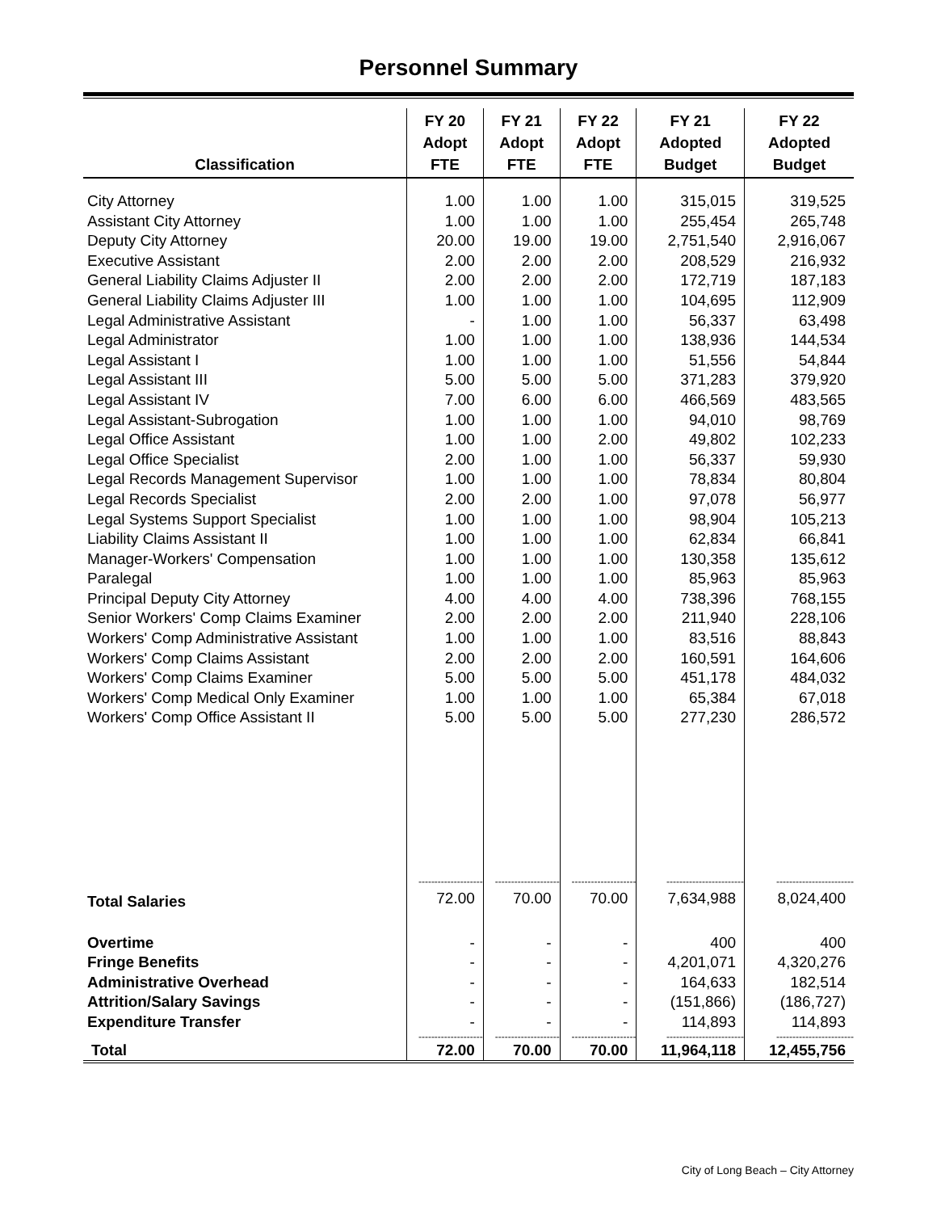Personnel Summary
| Classification | FY 20 Adopt FTE | FY 21 Adopt FTE | FY 22 Adopt FTE | FY 21 Adopted Budget | FY 22 Adopted Budget |
| --- | --- | --- | --- | --- | --- |
| City Attorney | 1.00 | 1.00 | 1.00 | 315,015 | 319,525 |
| Assistant City Attorney | 1.00 | 1.00 | 1.00 | 255,454 | 265,748 |
| Deputy City Attorney | 20.00 | 19.00 | 19.00 | 2,751,540 | 2,916,067 |
| Executive Assistant | 2.00 | 2.00 | 2.00 | 208,529 | 216,932 |
| General Liability Claims Adjuster II | 2.00 | 2.00 | 2.00 | 172,719 | 187,183 |
| General Liability Claims Adjuster III | 1.00 | 1.00 | 1.00 | 104,695 | 112,909 |
| Legal Administrative Assistant | - | 1.00 | 1.00 | 56,337 | 63,498 |
| Legal Administrator | 1.00 | 1.00 | 1.00 | 138,936 | 144,534 |
| Legal Assistant I | 1.00 | 1.00 | 1.00 | 51,556 | 54,844 |
| Legal Assistant III | 5.00 | 5.00 | 5.00 | 371,283 | 379,920 |
| Legal Assistant IV | 7.00 | 6.00 | 6.00 | 466,569 | 483,565 |
| Legal Assistant-Subrogation | 1.00 | 1.00 | 1.00 | 94,010 | 98,769 |
| Legal Office Assistant | 1.00 | 1.00 | 2.00 | 49,802 | 102,233 |
| Legal Office Specialist | 2.00 | 1.00 | 1.00 | 56,337 | 59,930 |
| Legal Records Management Supervisor | 1.00 | 1.00 | 1.00 | 78,834 | 80,804 |
| Legal Records Specialist | 2.00 | 2.00 | 1.00 | 97,078 | 56,977 |
| Legal Systems Support Specialist | 1.00 | 1.00 | 1.00 | 98,904 | 105,213 |
| Liability Claims Assistant II | 1.00 | 1.00 | 1.00 | 62,834 | 66,841 |
| Manager-Workers' Compensation | 1.00 | 1.00 | 1.00 | 130,358 | 135,612 |
| Paralegal | 1.00 | 1.00 | 1.00 | 85,963 | 85,963 |
| Principal Deputy City Attorney | 4.00 | 4.00 | 4.00 | 738,396 | 768,155 |
| Senior Workers' Comp Claims Examiner | 2.00 | 2.00 | 2.00 | 211,940 | 228,106 |
| Workers' Comp Administrative Assistant | 1.00 | 1.00 | 1.00 | 83,516 | 88,843 |
| Workers' Comp Claims Assistant | 2.00 | 2.00 | 2.00 | 160,591 | 164,606 |
| Workers' Comp Claims Examiner | 5.00 | 5.00 | 5.00 | 451,178 | 484,032 |
| Workers' Comp Medical Only Examiner | 1.00 | 1.00 | 1.00 | 65,384 | 67,018 |
| Workers' Comp Office Assistant II | 5.00 | 5.00 | 5.00 | 277,230 | 286,572 |
| | -------------------- | -------------------- | -------------------- | ------------------------ | ------------------------ |
| Total Salaries | 72.00 | 70.00 | 70.00 | 7,634,988 | 8,024,400 |
| Overtime | - | - | - | 400 | 400 |
| Fringe Benefits | - | - | - | 4,201,071 | 4,320,276 |
| Administrative Overhead | - | - | - | 164,633 | 182,514 |
| Attrition/Salary Savings | - | - | - | (151,866) | (186,727) |
| Expenditure Transfer | - | - | - | 114,893 | 114,893 |
| | -------------------- | -------------------- | -------------------- | ------------------------ | ------------------------ |
| Total | 72.00 | 70.00 | 70.00 | 11,964,118 | 12,455,756 |
City of Long Beach – City Attorney